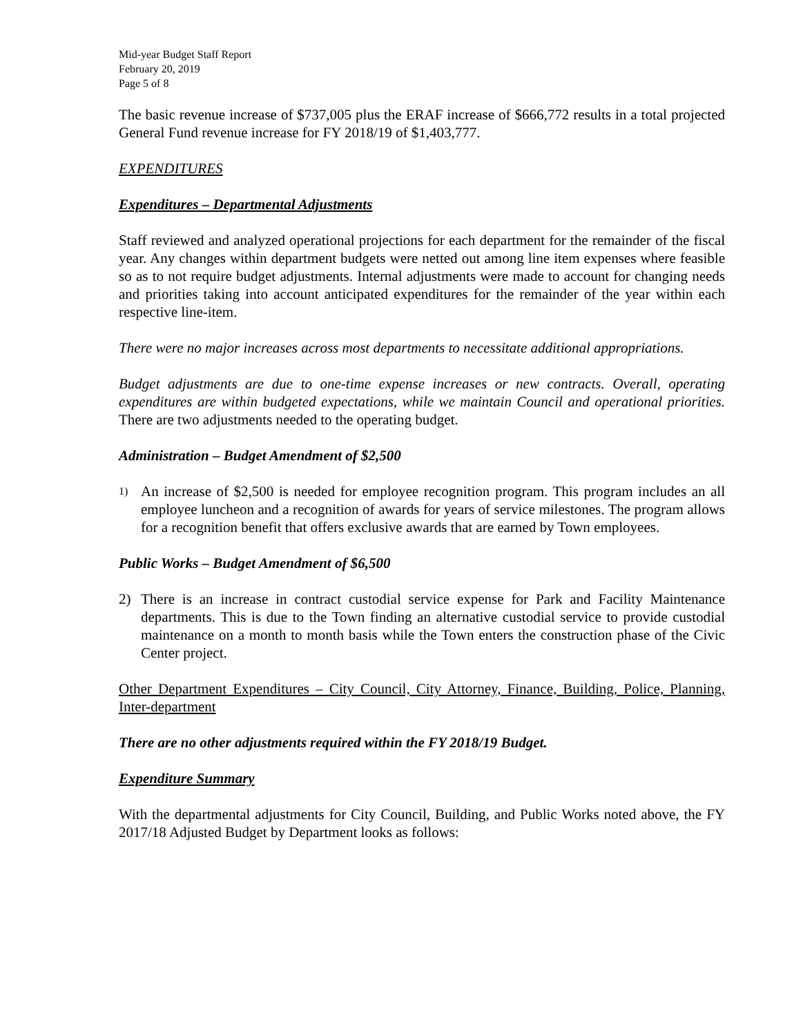Mid-year Budget Staff Report
February 20, 2019
Page 5 of 8
The basic revenue increase of $737,005 plus the ERAF increase of $666,772 results in a total projected General Fund revenue increase for FY 2018/19 of $1,403,777.
EXPENDITURES
Expenditures – Departmental Adjustments
Staff reviewed and analyzed operational projections for each department for the remainder of the fiscal year. Any changes within department budgets were netted out among line item expenses where feasible so as to not require budget adjustments. Internal adjustments were made to account for changing needs and priorities taking into account anticipated expenditures for the remainder of the year within each respective line-item.
There were no major increases across most departments to necessitate additional appropriations.
Budget adjustments are due to one-time expense increases or new contracts. Overall, operating expenditures are within budgeted expectations, while we maintain Council and operational priorities. There are two adjustments needed to the operating budget.
Administration – Budget Amendment of $2,500
1) An increase of $2,500 is needed for employee recognition program. This program includes an all employee luncheon and a recognition of awards for years of service milestones. The program allows for a recognition benefit that offers exclusive awards that are earned by Town employees.
Public Works – Budget Amendment of $6,500
2) There is an increase in contract custodial service expense for Park and Facility Maintenance departments. This is due to the Town finding an alternative custodial service to provide custodial maintenance on a month to month basis while the Town enters the construction phase of the Civic Center project.
Other Department Expenditures – City Council, City Attorney, Finance, Building, Police, Planning, Inter-department
There are no other adjustments required within the FY 2018/19 Budget.
Expenditure Summary
With the departmental adjustments for City Council, Building, and Public Works noted above, the FY 2017/18 Adjusted Budget by Department looks as follows: